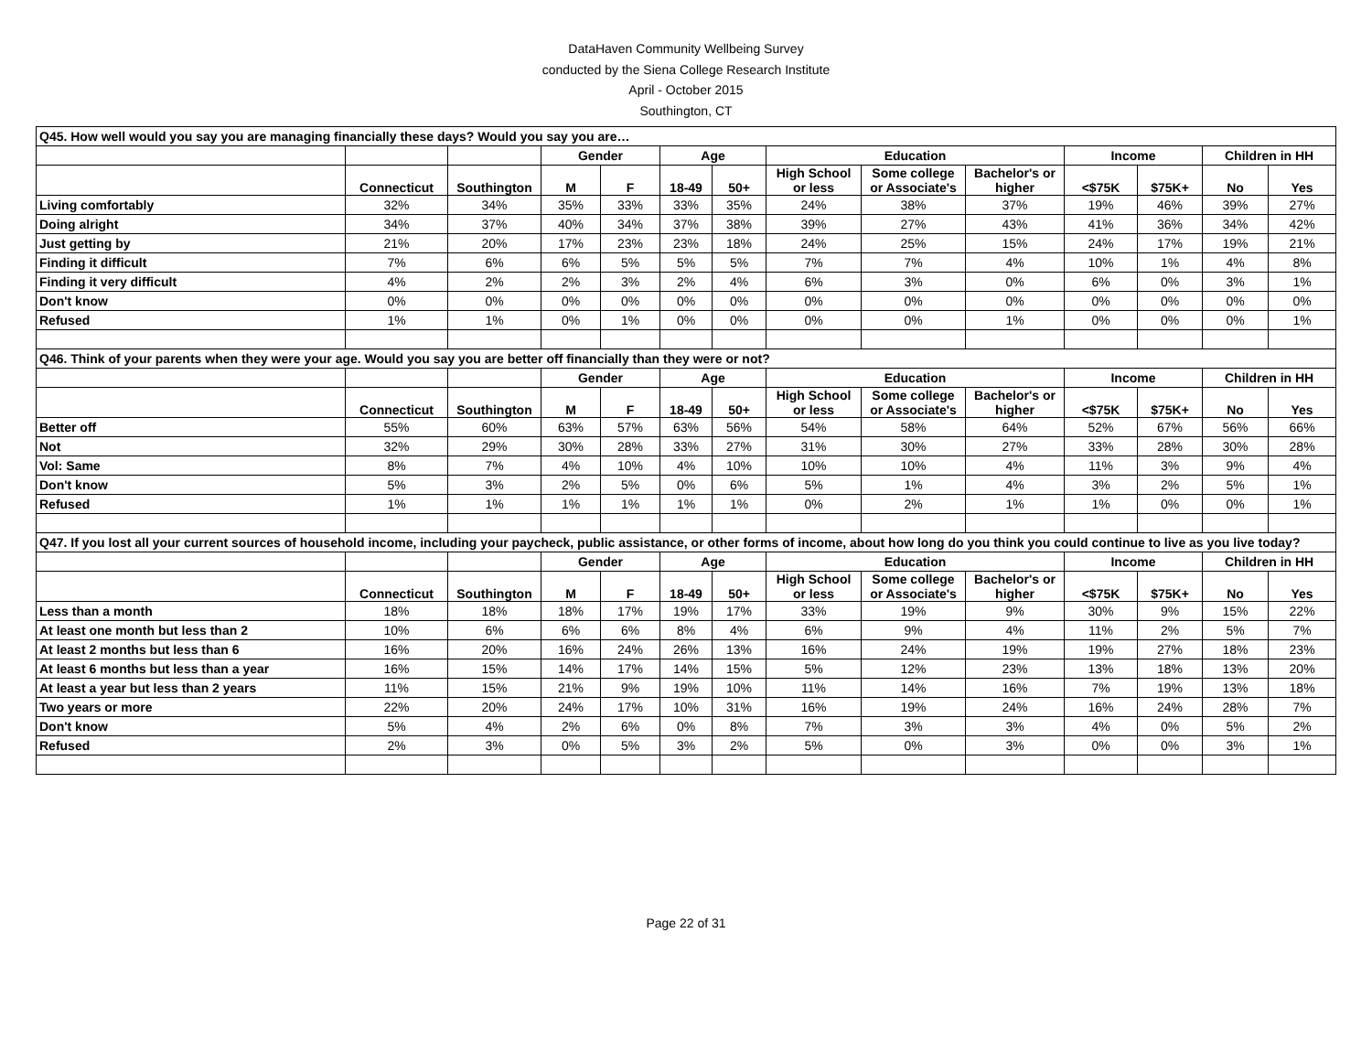DataHaven Community Wellbeing Survey
conducted by the Siena College Research Institute
April - October 2015
Southington, CT
| Q45. How well would you say you are managing financially these days? Would you say you are… | | | | | | | | | | | | | |
| | | | Gender | | Age | | Education | | | Income | | Children in HH | |
| | Connecticut | Southington | M | F | 18-49 | 50+ | High School or less | Some college or Associate's | Bachelor's or higher | <$75K | $75K+ | No | Yes |
| Living comfortably | 32% | 34% | 35% | 33% | 33% | 35% | 24% | 38% | 37% | 19% | 46% | 39% | 27% |
| Doing alright | 34% | 37% | 40% | 34% | 37% | 38% | 39% | 27% | 43% | 41% | 36% | 34% | 42% |
| Just getting by | 21% | 20% | 17% | 23% | 23% | 18% | 24% | 25% | 15% | 24% | 17% | 19% | 21% |
| Finding it difficult | 7% | 6% | 6% | 5% | 5% | 5% | 7% | 7% | 4% | 10% | 1% | 4% | 8% |
| Finding it very difficult | 4% | 2% | 2% | 3% | 2% | 4% | 6% | 3% | 0% | 6% | 0% | 3% | 1% |
| Don't know | 0% | 0% | 0% | 0% | 0% | 0% | 0% | 0% | 0% | 0% | 0% | 0% | 0% |
| Refused | 1% | 1% | 0% | 1% | 0% | 0% | 0% | 0% | 1% | 0% | 0% | 0% | 1% |
| Q46. Think of your parents when they were your age. Would you say you are better off financially than they were or not? | | | | | | | | | | | | | |
| | | | Gender | | Age | | Education | | | Income | | Children in HH | |
| | Connecticut | Southington | M | F | 18-49 | 50+ | High School or less | Some college or Associate's | Bachelor's or higher | <$75K | $75K+ | No | Yes |
| Better off | 55% | 60% | 63% | 57% | 63% | 56% | 54% | 58% | 64% | 52% | 67% | 56% | 66% |
| Not | 32% | 29% | 30% | 28% | 33% | 27% | 31% | 30% | 27% | 33% | 28% | 30% | 28% |
| Vol: Same | 8% | 7% | 4% | 10% | 4% | 10% | 10% | 10% | 4% | 11% | 3% | 9% | 4% |
| Don't know | 5% | 3% | 2% | 5% | 0% | 6% | 5% | 1% | 4% | 3% | 2% | 5% | 1% |
| Refused | 1% | 1% | 1% | 1% | 1% | 1% | 0% | 2% | 1% | 1% | 0% | 0% | 1% |
| Q47. If you lost all your current sources of household income, including your paycheck, public assistance, or other forms of income, about how long do you think you could continue to live as you live today? | | | | | | | | | | | | | |
| | | | Gender | | Age | | Education | | | Income | | Children in HH | |
| | Connecticut | Southington | M | F | 18-49 | 50+ | High School or less | Some college or Associate's | Bachelor's or higher | <$75K | $75K+ | No | Yes |
| Less than a month | 18% | 18% | 18% | 17% | 19% | 17% | 33% | 19% | 9% | 30% | 9% | 15% | 22% |
| At least one month but less than 2 | 10% | 6% | 6% | 6% | 8% | 4% | 6% | 9% | 4% | 11% | 2% | 5% | 7% |
| At least 2 months but less than 6 | 16% | 20% | 16% | 24% | 26% | 13% | 16% | 24% | 19% | 19% | 27% | 18% | 23% |
| At least 6 months but less than a year | 16% | 15% | 14% | 17% | 14% | 15% | 5% | 12% | 23% | 13% | 18% | 13% | 20% |
| At least a year but less than 2 years | 11% | 15% | 21% | 9% | 19% | 10% | 11% | 14% | 16% | 7% | 19% | 13% | 18% |
| Two years or more | 22% | 20% | 24% | 17% | 10% | 31% | 16% | 19% | 24% | 16% | 24% | 28% | 7% |
| Don't know | 5% | 4% | 2% | 6% | 0% | 8% | 7% | 3% | 3% | 4% | 0% | 5% | 2% |
| Refused | 2% | 3% | 0% | 5% | 3% | 2% | 5% | 0% | 3% | 0% | 0% | 3% | 1% |
Page 22 of 31